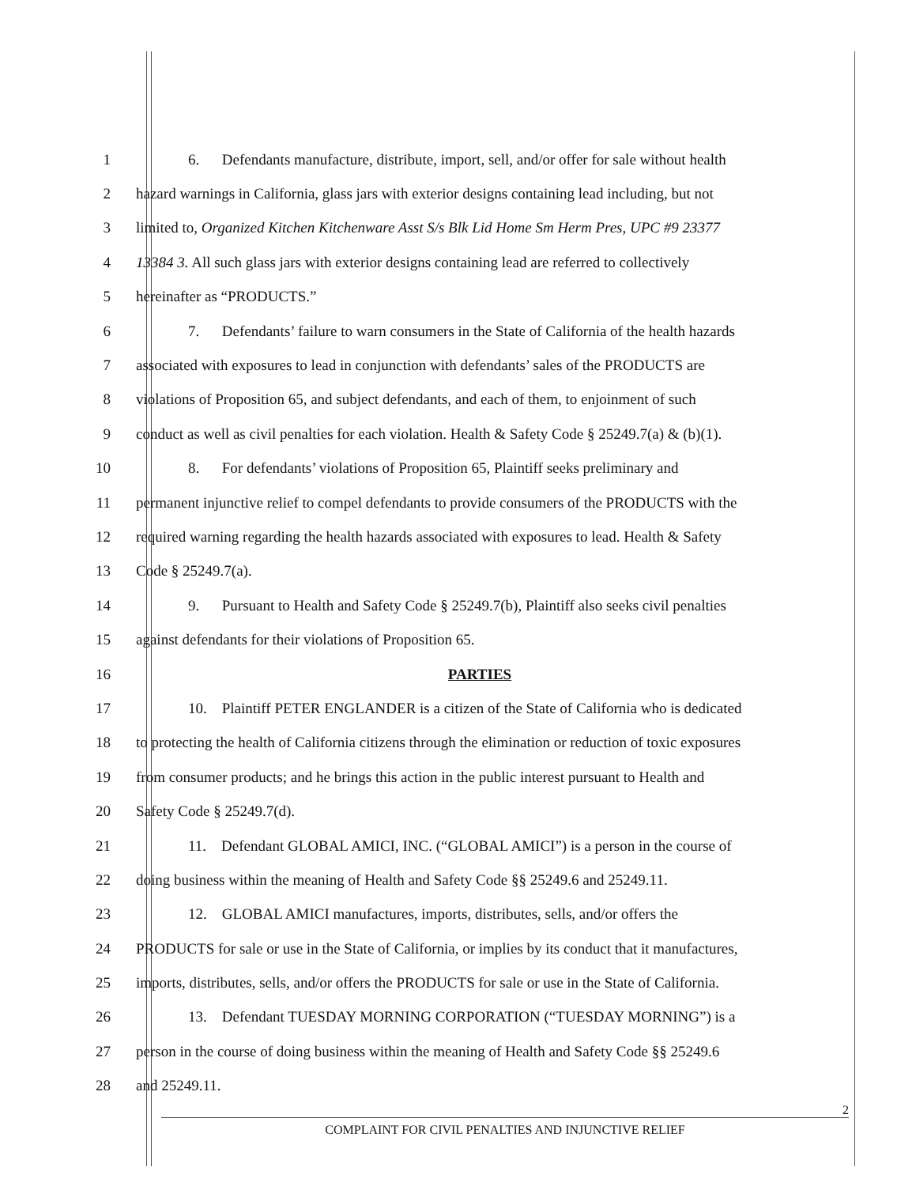1 6. Defendants manufacture, distribute, import, sell, and/or offer for sale without health
2 hazard warnings in California, glass jars with exterior designs containing lead including, but not
3 limited to, Organized Kitchen Kitchenware Asst S/s Blk Lid Home Sm Herm Pres, UPC #9 23377
4 13384 3. All such glass jars with exterior designs containing lead are referred to collectively
5 hereinafter as “PRODUCTS.”
6 7. Defendants’ failure to warn consumers in the State of California of the health hazards
7 associated with exposures to lead in conjunction with defendants’ sales of the PRODUCTS are
8 violations of Proposition 65, and subject defendants, and each of them, to enjoinment of such
9 conduct as well as civil penalties for each violation. Health & Safety Code § 25249.7(a) & (b)(1).
10 8. For defendants’ violations of Proposition 65, Plaintiff seeks preliminary and
11 permanent injunctive relief to compel defendants to provide consumers of the PRODUCTS with the
12 required warning regarding the health hazards associated with exposures to lead. Health & Safety
13 Code § 25249.7(a).
14 9. Pursuant to Health and Safety Code § 25249.7(b), Plaintiff also seeks civil penalties
15 against defendants for their violations of Proposition 65.
16 PARTIES
17 10. Plaintiff PETER ENGLANDER is a citizen of the State of California who is dedicated
18 to protecting the health of California citizens through the elimination or reduction of toxic exposures
19 from consumer products; and he brings this action in the public interest pursuant to Health and
20 Safety Code § 25249.7(d).
21 11. Defendant GLOBAL AMICI, INC. (“GLOBAL AMICI”) is a person in the course of
22 doing business within the meaning of Health and Safety Code §§ 25249.6 and 25249.11.
23 12. GLOBAL AMICI manufactures, imports, distributes, sells, and/or offers the
24 PRODUCTS for sale or use in the State of California, or implies by its conduct that it manufactures,
25 imports, distributes, sells, and/or offers the PRODUCTS for sale or use in the State of California.
26 13. Defendant TUESDAY MORNING CORPORATION (“TUESDAY MORNING”) is a
27 person in the course of doing business within the meaning of Health and Safety Code §§ 25249.6
28 and 25249.11.
2
COMPLAINT FOR CIVIL PENALTIES AND INJUNCTIVE RELIEF